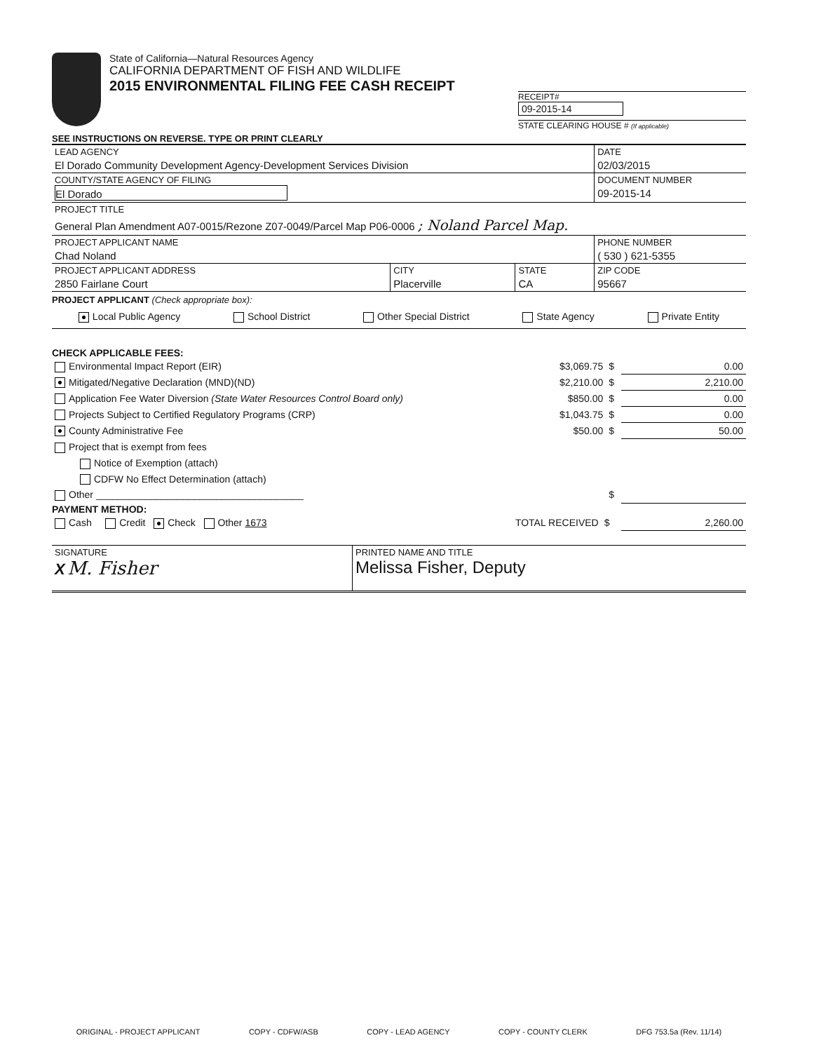State of California—Natural Resources Agency
CALIFORNIA DEPARTMENT OF FISH AND WILDLIFE
2015 ENVIRONMENTAL FILING FEE CASH RECEIPT
RECEIPT#
09-2015-14
STATE CLEARING HOUSE # (If applicable)
SEE INSTRUCTIONS ON REVERSE. TYPE OR PRINT CLEARLY
| LEAD AGENCY El Dorado Community Development Agency-Development Services Division | | | DATE 02/03/2015 |
| COUNTY/STATE AGENCY OF FILING El Dorado | | | DOCUMENT NUMBER 09-2015-14 |
| PROJECT TITLE General Plan Amendment A07-0015/Rezone Z07-0049/Parcel Map P06-0006 ; Noland Parcel Map. | | | |
| PROJECT APPLICANT NAME Chad Noland | | | PHONE NUMBER ( 530 ) 621-5355 |
| PROJECT APPLICANT ADDRESS 2850 Fairlane Court | CITY Placerville | STATE CA | ZIP CODE 95667 |
PROJECT APPLICANT (Check appropriate box):
Local Public Agency School District Other Special District State Agency Private Entity
CHECK APPLICABLE FEES:
| Environmental Impact Report (EIR) | $3,069.75 | $ | 0.00 |
| Mitigated/Negative Declaration (MND)(ND) | $2,210.00 | $ | 2,210.00 |
| Application Fee Water Diversion (State Water Resources Control Board only) | $850.00 | $ | 0.00 |
| Projects Subject to Certified Regulatory Programs (CRP) | $1,043.75 | $ | 0.00 |
| County Administrative Fee | $50.00 | $ | 50.00 |
| Project that is exempt from fees | | | |
| Notice of Exemption (attach) | | | |
| CDFW No Effect Determination (attach) | | | |
| Other ______________________________________ | | $ | |
PAYMENT METHOD:
| Cash Credit Check Other 1673 | TOTAL RECEIVED | $ | 2,260.00 |
| SIGNATURE X M. Fisher | PRINTED NAME AND TITLE Melissa Fisher, Deputy |
ORIGINAL - PROJECT APPLICANT COPY - CDFW/ASB COPY - LEAD AGENCY COPY - COUNTY CLERK DFG 753.5a (Rev. 11/14)